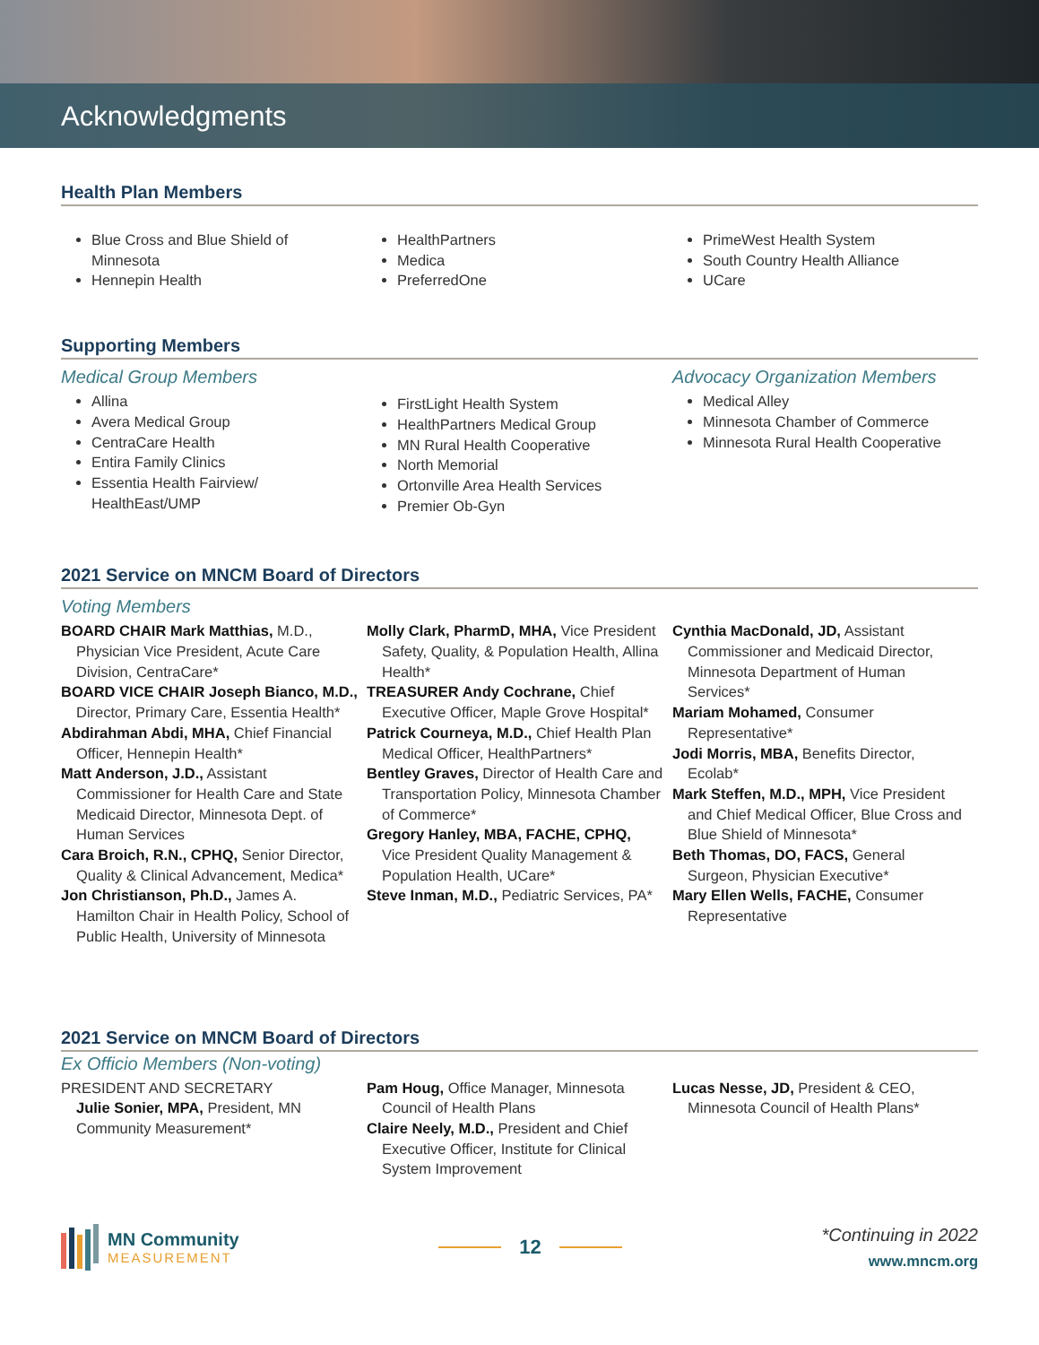Acknowledgments
Health Plan Members
Blue Cross and Blue Shield of Minnesota
Hennepin Health
HealthPartners
Medica
PreferredOne
PrimeWest Health System
South Country Health Alliance
UCare
Supporting Members
Medical Group Members
Allina
Avera Medical Group
CentraCare Health
Entira Family Clinics
Essentia Health Fairview/ HealthEast/UMP
FirstLight Health System
HealthPartners Medical Group
MN Rural Health Cooperative
North Memorial
Ortonville Area Health Services
Premier Ob-Gyn
Advocacy Organization Members
Medical Alley
Minnesota Chamber of Commerce
Minnesota Rural Health Cooperative
2021 Service on MNCM Board of Directors
Voting Members
BOARD CHAIR Mark Matthias, M.D., Physician Vice President, Acute Care Division, CentraCare*
BOARD VICE CHAIR Joseph Bianco, M.D., Director, Primary Care, Essentia Health*
Abdirahman Abdi, MHA, Chief Financial Officer, Hennepin Health*
Matt Anderson, J.D., Assistant Commissioner for Health Care and State Medicaid Director, Minnesota Dept. of Human Services
Cara Broich, R.N., CPHQ, Senior Director, Quality & Clinical Advancement, Medica*
Jon Christianson, Ph.D., James A. Hamilton Chair in Health Policy, School of Public Health, University of Minnesota
Molly Clark, PharmD, MHA, Vice President Safety, Quality, & Population Health, Allina Health*
TREASURER Andy Cochrane, Chief Executive Officer, Maple Grove Hospital*
Patrick Courneya, M.D., Chief Health Plan Medical Officer, HealthPartners*
Bentley Graves, Director of Health Care and Transportation Policy, Minnesota Chamber of Commerce*
Gregory Hanley, MBA, FACHE, CPHQ, Vice President Quality Management & Population Health, UCare*
Steve Inman, M.D., Pediatric Services, PA*
Cynthia MacDonald, JD, Assistant Commissioner and Medicaid Director, Minnesota Department of Human Services*
Mariam Mohamed, Consumer Representative*
Jodi Morris, MBA, Benefits Director, Ecolab*
Mark Steffen, M.D., MPH, Vice President and Chief Medical Officer, Blue Cross and Blue Shield of Minnesota*
Beth Thomas, DO, FACS, General Surgeon, Physician Executive*
Mary Ellen Wells, FACHE, Consumer Representative
2021 Service on MNCM Board of Directors
Ex Officio Members (Non-voting)
PRESIDENT AND SECRETARY
Julie Sonier, MPA, President, MN Community Measurement*
Pam Houg, Office Manager, Minnesota Council of Health Plans
Claire Neely, M.D., President and Chief Executive Officer, Institute for Clinical System Improvement
Lucas Nesse, JD, President & CEO, Minnesota Council of Health Plans*
MN Community
MEASUREMENT
12
*Continuing in 2022
www.mncm.org